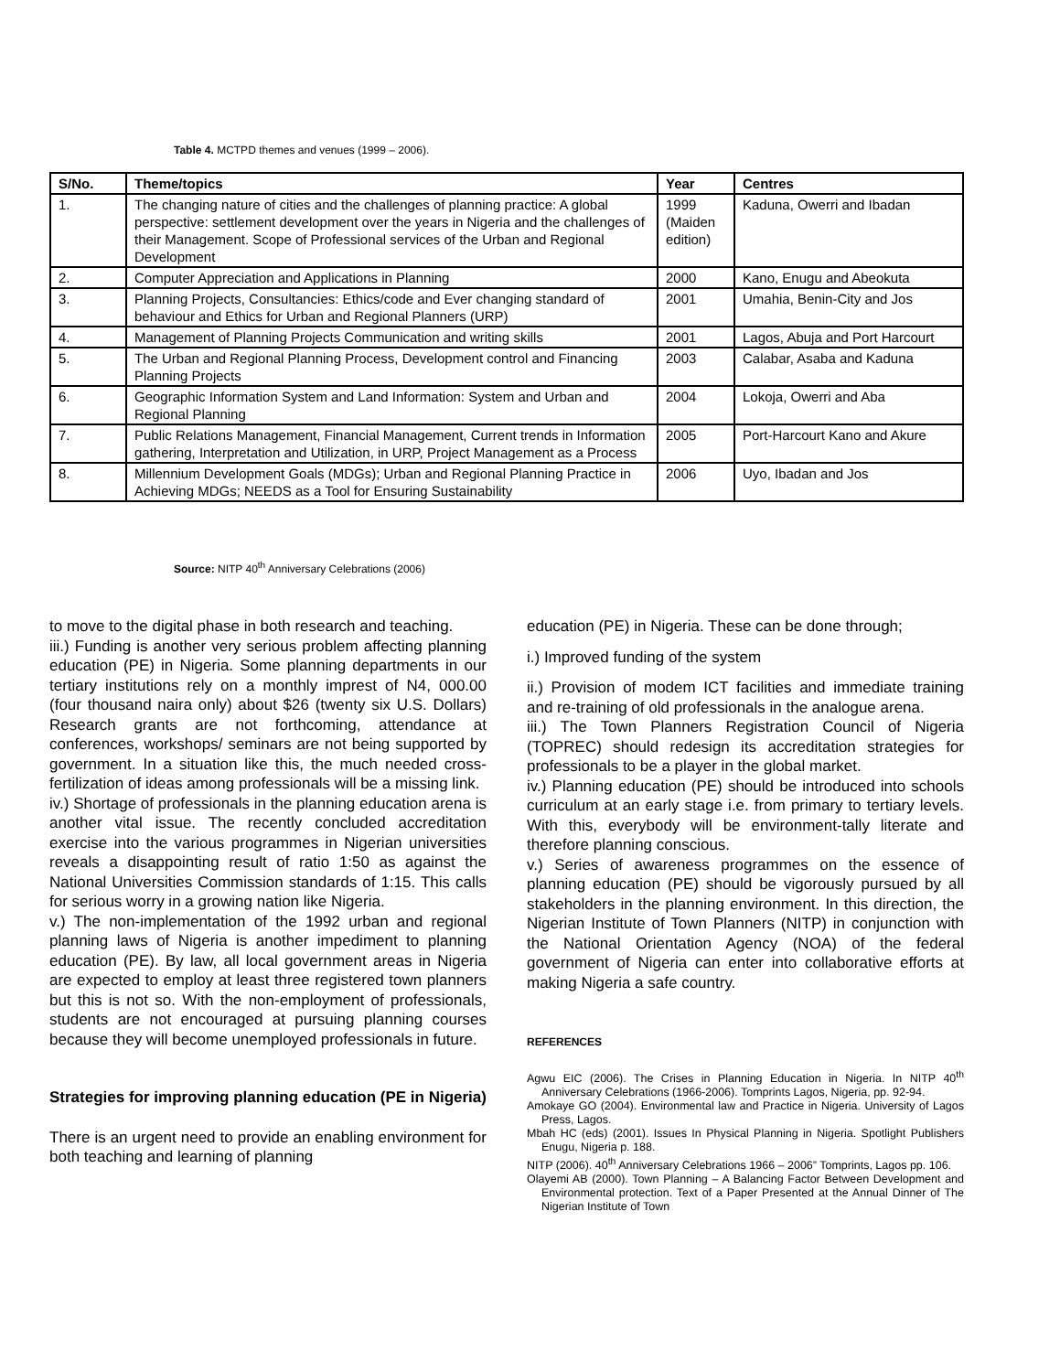Table 4. MCTPD themes and venues (1999 – 2006).
| S/No. | Theme/topics | Year | Centres |
| --- | --- | --- | --- |
| 1. | The changing nature of cities and the challenges of planning practice: A global perspective: settlement development over the years in Nigeria and the challenges of their Management. Scope of Professional services of the Urban and Regional Development | 1999 (Maiden edition) | Kaduna, Owerri and Ibadan |
| 2. | Computer Appreciation and Applications in Planning | 2000 | Kano, Enugu and Abeokuta |
| 3. | Planning Projects, Consultancies: Ethics/code and Ever changing standard of behaviour and Ethics for Urban and Regional Planners (URP) | 2001 | Umahia, Benin-City and Jos |
| 4. | Management of Planning Projects Communication and writing skills | 2001 | Lagos, Abuja and Port Harcourt |
| 5. | The Urban and Regional Planning Process, Development control and Financing Planning Projects | 2003 | Calabar, Asaba and Kaduna |
| 6. | Geographic Information System and Land Information: System and Urban and Regional Planning | 2004 | Lokoja, Owerri and Aba |
| 7. | Public Relations Management, Financial Management, Current trends in Information gathering, Interpretation and Utilization, in URP, Project Management as a Process | 2005 | Port-Harcourt Kano and Akure |
| 8. | Millennium Development Goals (MDGs); Urban and Regional Planning Practice in Achieving MDGs; NEEDS as a Tool for Ensuring Sustainability | 2006 | Uyo, Ibadan and Jos |
Source: NITP 40<sup>th</sup> Anniversary Celebrations (2006)
to move to the digital phase in both research and teaching.
iii.) Funding is another very serious problem affecting planning education (PE) in Nigeria. Some planning departments in our tertiary institutions rely on a monthly imprest of N4, 000.00 (four thousand naira only) about $26 (twenty six U.S. Dollars) Research grants are not forthcoming, attendance at conferences, workshops/ seminars are not being supported by government. In a situation like this, the much needed cross- fertilization of ideas among professionals will be a missing link.
iv.) Shortage of professionals in the planning education arena is another vital issue. The recently concluded accreditation exercise into the various programmes in Nigerian universities reveals a disappointing result of ratio 1:50 as against the National Universities Commission standards of 1:15. This calls for serious worry in a growing nation like Nigeria.
v.) The non-implementation of the 1992 urban and regional planning laws of Nigeria is another impediment to planning education (PE). By law, all local government areas in Nigeria are expected to employ at least three registered town planners but this is not so. With the non-employment of professionals, students are not encouraged at pursuing planning courses because they will become unemployed professionals in future.
Strategies for improving planning education (PE in Nigeria)
There is an urgent need to provide an enabling environment for both teaching and learning of planning
education (PE) in Nigeria. These can be done through;
i.) Improved funding of the system
ii.) Provision of modem ICT facilities and immediate training and re-training of old professionals in the analogue arena.
iii.) The Town Planners Registration Council of Nigeria (TOPREC) should redesign its accreditation strategies for professionals to be a player in the global market.
iv.) Planning education (PE) should be introduced into schools curriculum at an early stage i.e. from primary to tertiary levels. With this, everybody will be environment-tally literate and therefore planning conscious.
v.) Series of awareness programmes on the essence of planning education (PE) should be vigorously pursued by all stakeholders in the planning environment. In this direction, the Nigerian Institute of Town Planners (NITP) in conjunction with the National Orientation Agency (NOA) of the federal government of Nigeria can enter into collaborative efforts at making Nigeria a safe country.
REFERENCES
Agwu EIC (2006). The Crises in Planning Education in Nigeria. In NITP 40<sup>th</sup> Anniversary Celebrations (1966-2006). Tomprints Lagos, Nigeria, pp. 92-94.
Amokaye GO (2004). Environmental law and Practice in Nigeria. University of Lagos Press, Lagos.
Mbah HC (eds) (2001). Issues In Physical Planning in Nigeria. Spotlight Publishers Enugu, Nigeria p. 188.
NITP (2006). 40<sup>th</sup> Anniversary Celebrations 1966 – 2006” Tomprints, Lagos pp. 106.
Olayemi AB (2000). Town Planning – A Balancing Factor Between Development and Environmental protection. Text of a Paper Presented at the Annual Dinner of The Nigerian Institute of Town